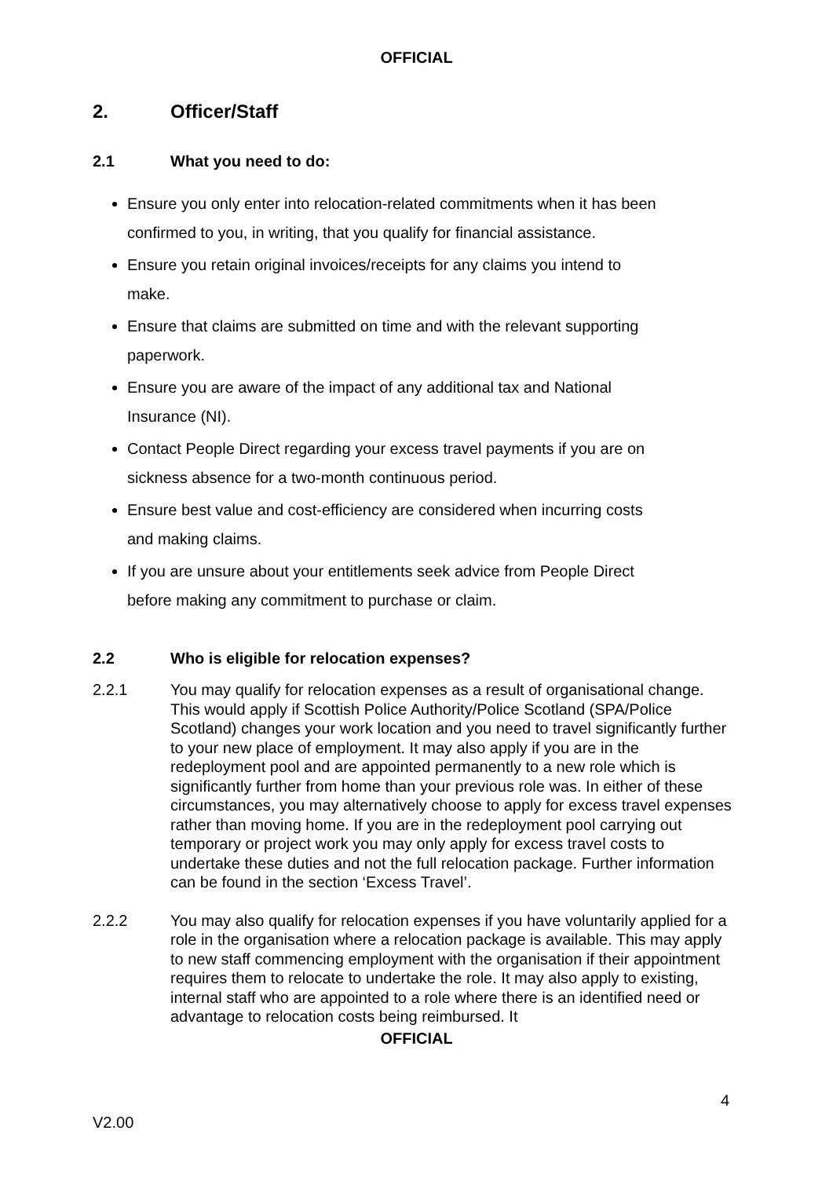OFFICIAL
2. Officer/Staff
2.1 What you need to do:
Ensure you only enter into relocation-related commitments when it has been confirmed to you, in writing, that you qualify for financial assistance.
Ensure you retain original invoices/receipts for any claims you intend to make.
Ensure that claims are submitted on time and with the relevant supporting paperwork.
Ensure you are aware of the impact of any additional tax and National Insurance (NI).
Contact People Direct regarding your excess travel payments if you are on sickness absence for a two-month continuous period.
Ensure best value and cost-efficiency are considered when incurring costs and making claims.
If you are unsure about your entitlements seek advice from People Direct before making any commitment to purchase or claim.
2.2 Who is eligible for relocation expenses?
2.2.1 You may qualify for relocation expenses as a result of organisational change. This would apply if Scottish Police Authority/Police Scotland (SPA/Police Scotland) changes your work location and you need to travel significantly further to your new place of employment. It may also apply if you are in the redeployment pool and are appointed permanently to a new role which is significantly further from home than your previous role was. In either of these circumstances, you may alternatively choose to apply for excess travel expenses rather than moving home. If you are in the redeployment pool carrying out temporary or project work you may only apply for excess travel costs to undertake these duties and not the full relocation package. Further information can be found in the section ‘Excess Travel’.
2.2.2 You may also qualify for relocation expenses if you have voluntarily applied for a role in the organisation where a relocation package is available. This may apply to new staff commencing employment with the organisation if their appointment requires them to relocate to undertake the role. It may also apply to existing, internal staff who are appointed to a role where there is an identified need or advantage to relocation costs being reimbursed. It
OFFICIAL
4
V2.00